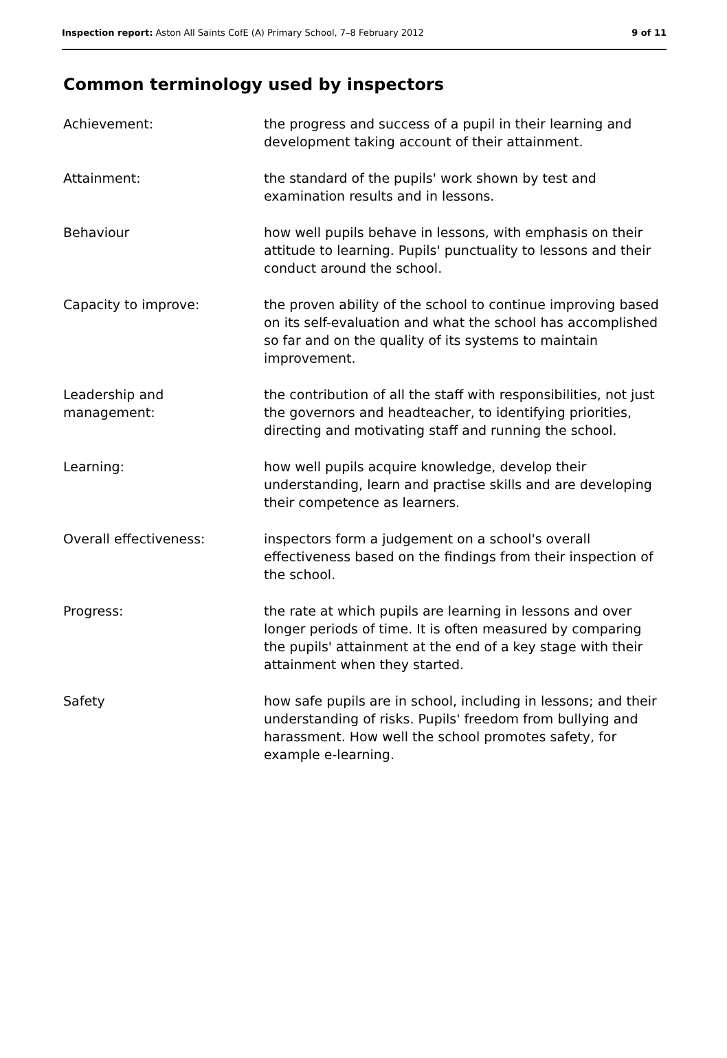Inspection report: Aston All Saints CofE (A) Primary School, 7–8 February 2012
9 of 11
Common terminology used by inspectors
| Achievement: | the progress and success of a pupil in their learning and development taking account of their attainment. |
| Attainment: | the standard of the pupils' work shown by test and examination results and in lessons. |
| Behaviour | how well pupils behave in lessons, with emphasis on their attitude to learning. Pupils' punctuality to lessons and their conduct around the school. |
| Capacity to improve: | the proven ability of the school to continue improving based on its self-evaluation and what the school has accomplished so far and on the quality of its systems to maintain improvement. |
| Leadership and management: | the contribution of all the staff with responsibilities, not just the governors and headteacher, to identifying priorities, directing and motivating staff and running the school. |
| Learning: | how well pupils acquire knowledge, develop their understanding, learn and practise skills and are developing their competence as learners. |
| Overall effectiveness: | inspectors form a judgement on a school's overall effectiveness based on the findings from their inspection of the school. |
| Progress: | the rate at which pupils are learning in lessons and over longer periods of time. It is often measured by comparing the pupils' attainment at the end of a key stage with their attainment when they started. |
| Safety | how safe pupils are in school, including in lessons; and their understanding of risks. Pupils' freedom from bullying and harassment. How well the school promotes safety, for example e-learning. |